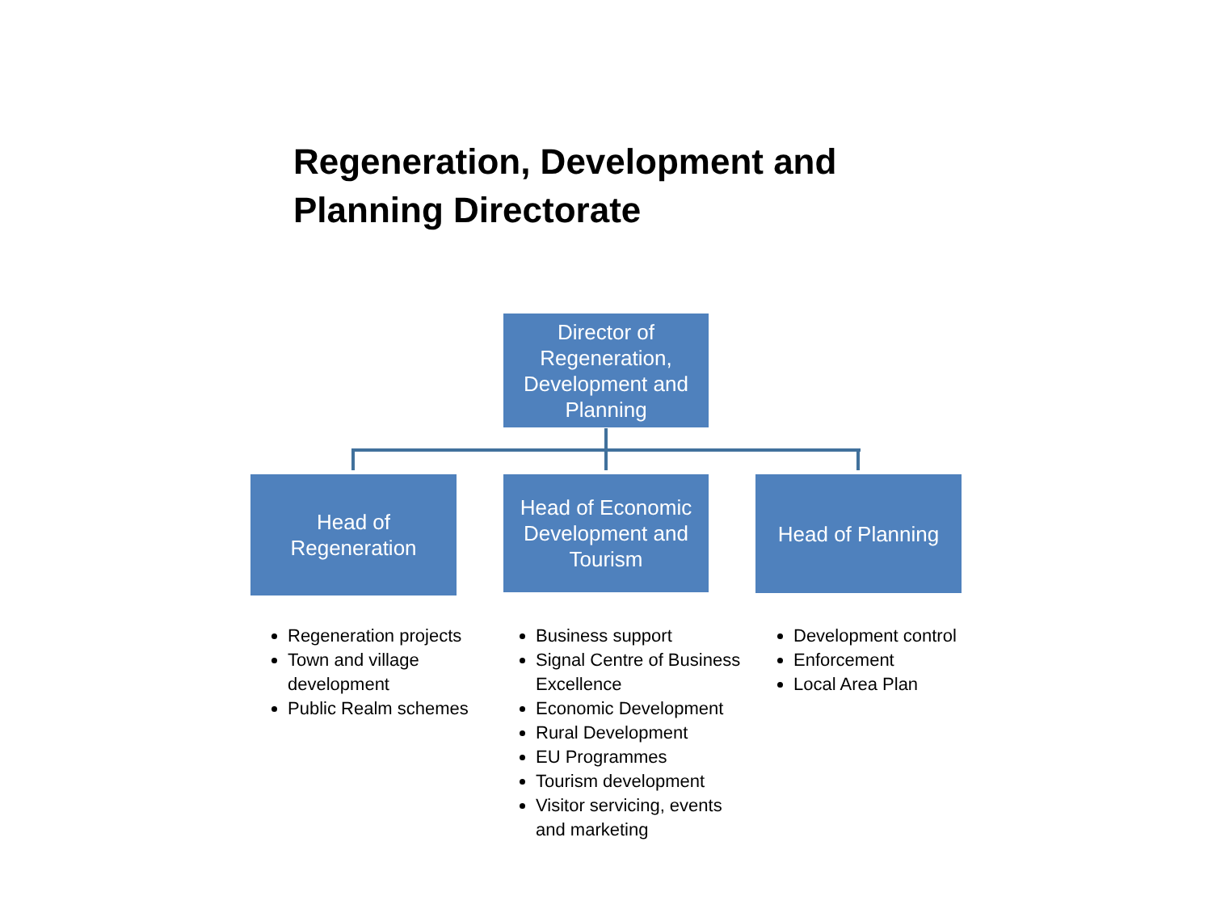Regeneration, Development and
Planning Directorate
Director of Regeneration, Development and Planning
Head of Regeneration
Head of Economic Development and Tourism
Head of Planning
Regeneration projects
Town and village development
Public Realm schemes
Business support
Signal Centre of Business Excellence
Economic Development
Rural Development
EU Programmes
Tourism development
Visitor servicing, events and marketing
Development control
Enforcement
Local Area Plan